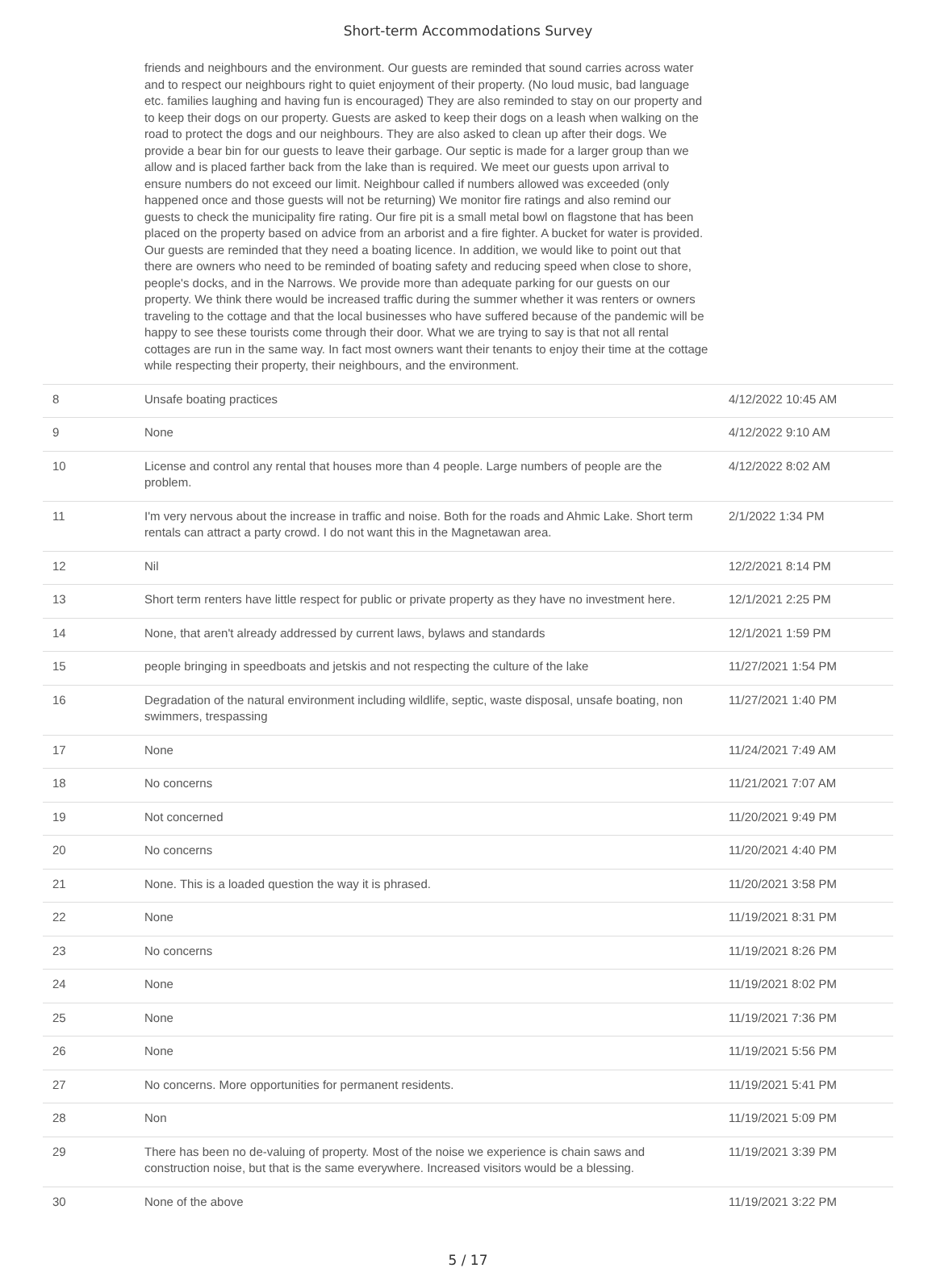Short-term Accommodations Survey
| | friends and neighbours and the environment. Our guests are reminded that sound carries across water and to respect our neighbours right to quiet enjoyment of their property. (No loud music, bad language etc. families laughing and having fun is encouraged) They are also reminded to stay on our property and to keep their dogs on our property. Guests are asked to keep their dogs on a leash when walking on the road to protect the dogs and our neighbours. They are also asked to clean up after their dogs. We provide a bear bin for our guests to leave their garbage. Our septic is made for a larger group than we allow and is placed farther back from the lake than is required. We meet our guests upon arrival to ensure numbers do not exceed our limit. Neighbour called if numbers allowed was exceeded (only happened once and those guests will not be returning) We monitor fire ratings and also remind our guests to check the municipality fire rating. Our fire pit is a small metal bowl on flagstone that has been placed on the property based on advice from an arborist and a fire fighter. A bucket for water is provided. Our guests are reminded that they need a boating licence. In addition, we would like to point out that there are owners who need to be reminded of boating safety and reducing speed when close to shore, people's docks, and in the Narrows. We provide more than adequate parking for our guests on our property. We think there would be increased traffic during the summer whether it was renters or owners traveling to the cottage and that the local businesses who have suffered because of the pandemic will be happy to see these tourists come through their door. What we are trying to say is that not all rental cottages are run in the same way. In fact most owners want their tenants to enjoy their time at the cottage while respecting their property, their neighbours, and the environment. | |
| 8 | Unsafe boating practices | 4/12/2022 10:45 AM |
| 9 | None | 4/12/2022 9:10 AM |
| 10 | License and control any rental that houses more than 4 people. Large numbers of people are the problem. | 4/12/2022 8:02 AM |
| 11 | I'm very nervous about the increase in traffic and noise. Both for the roads and Ahmic Lake. Short term rentals can attract a party crowd. I do not want this in the Magnetawan area. | 2/1/2022 1:34 PM |
| 12 | Nil | 12/2/2021 8:14 PM |
| 13 | Short term renters have little respect for public or private property as they have no investment here. | 12/1/2021 2:25 PM |
| 14 | None, that aren't already addressed by current laws, bylaws and standards | 12/1/2021 1:59 PM |
| 15 | people bringing in speedboats and jetskis and not respecting the culture of the lake | 11/27/2021 1:54 PM |
| 16 | Degradation of the natural environment including wildlife, septic, waste disposal, unsafe boating, non swimmers, trespassing | 11/27/2021 1:40 PM |
| 17 | None | 11/24/2021 7:49 AM |
| 18 | No concerns | 11/21/2021 7:07 AM |
| 19 | Not concerned | 11/20/2021 9:49 PM |
| 20 | No concerns | 11/20/2021 4:40 PM |
| 21 | None. This is a loaded question the way it is phrased. | 11/20/2021 3:58 PM |
| 22 | None | 11/19/2021 8:31 PM |
| 23 | No concerns | 11/19/2021 8:26 PM |
| 24 | None | 11/19/2021 8:02 PM |
| 25 | None | 11/19/2021 7:36 PM |
| 26 | None | 11/19/2021 5:56 PM |
| 27 | No concerns. More opportunities for permanent residents. | 11/19/2021 5:41 PM |
| 28 | Non | 11/19/2021 5:09 PM |
| 29 | There has been no de-valuing of property. Most of the noise we experience is chain saws and construction noise, but that is the same everywhere. Increased visitors would be a blessing. | 11/19/2021 3:39 PM |
| 30 | None of the above | 11/19/2021 3:22 PM |
5 / 17